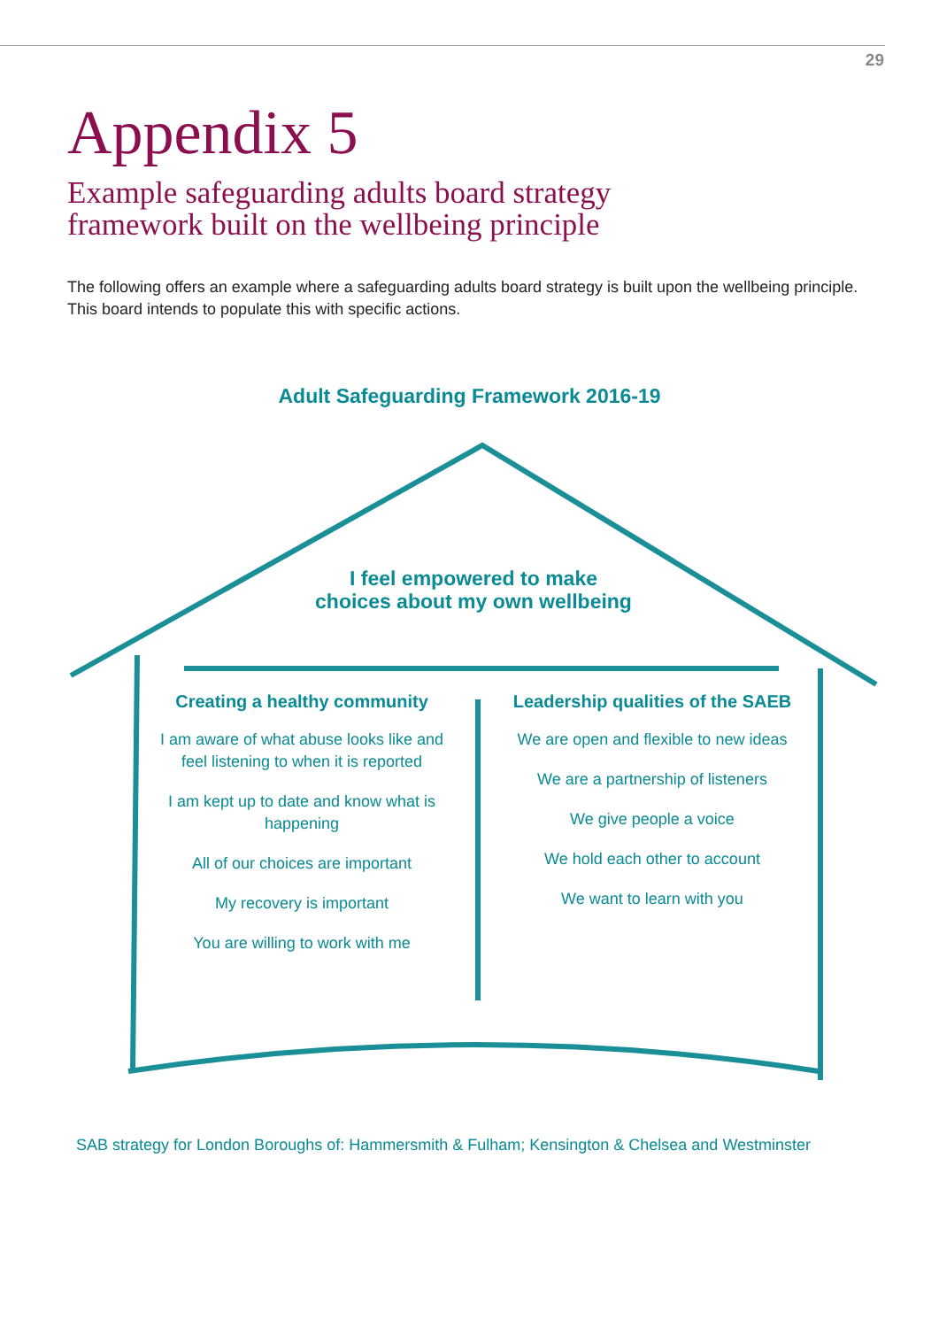29
Appendix 5
Example safeguarding adults board strategy
framework built on the wellbeing principle
The following offers an example where a safeguarding adults board strategy is built upon the wellbeing principle. This board intends to populate this with specific actions.
Adult Safeguarding Framework 2016-19
I feel empowered to make
choices about my own wellbeing
Creating a healthy community
I am aware of what abuse looks like and feel listening to when it is reported
I am kept up to date and know what is happening
All of our choices are important
My recovery is important
You are willing to work with me
Leadership qualities of the SAEB
We are open and flexible to new ideas
We are a partnership of listeners
We give people a voice
We hold each other to account
We want to learn with you
SAB strategy for London Boroughs of: Hammersmith & Fulham; Kensington & Chelsea and Westminster